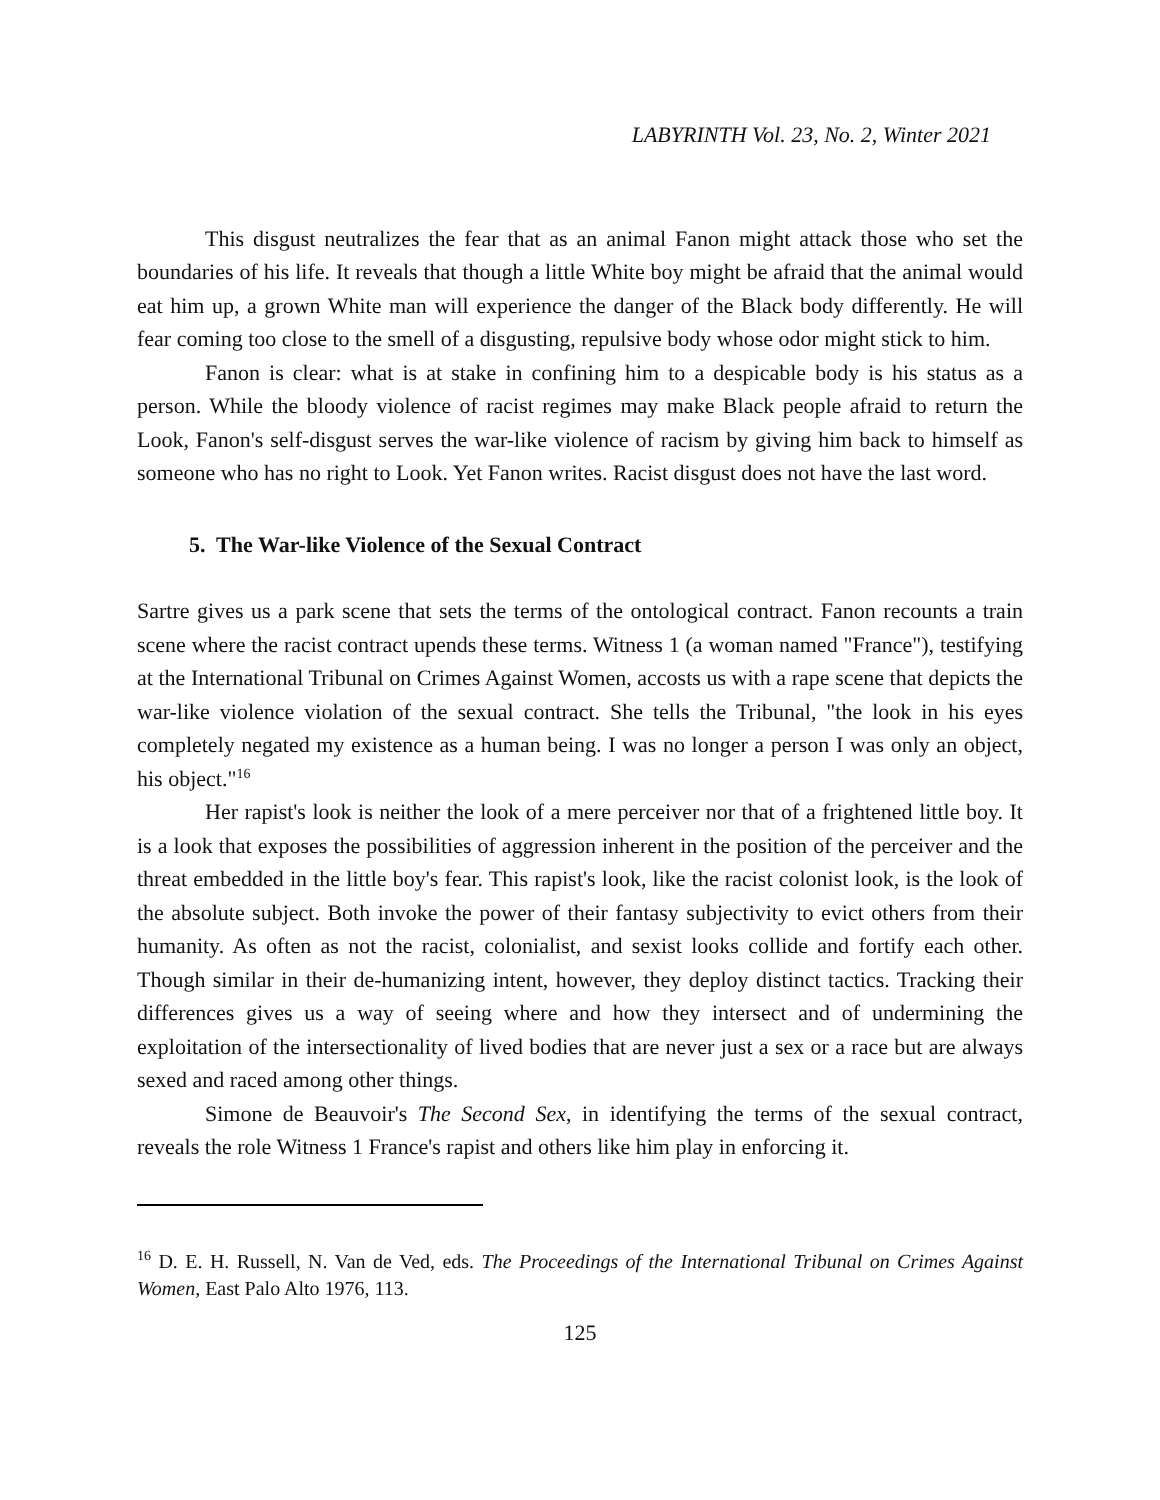LABYRINTH Vol. 23, No. 2, Winter 2021
This disgust neutralizes the fear that as an animal Fanon might attack those who set the boundaries of his life. It reveals that though a little White boy might be afraid that the animal would eat him up, a grown White man will experience the danger of the Black body differently. He will fear coming too close to the smell of a disgusting, repulsive body whose odor might stick to him.
Fanon is clear: what is at stake in confining him to a despicable body is his status as a person. While the bloody violence of racist regimes may make Black people afraid to return the Look, Fanon's self-disgust serves the war-like violence of racism by giving him back to himself as someone who has no right to Look. Yet Fanon writes. Racist disgust does not have the last word.
5. The War-like Violence of the Sexual Contract
Sartre gives us a park scene that sets the terms of the ontological contract. Fanon recounts a train scene where the racist contract upends these terms. Witness 1 (a woman named "France"), testifying at the International Tribunal on Crimes Against Women, accosts us with a rape scene that depicts the war-like violence violation of the sexual contract. She tells the Tribunal, "the look in his eyes completely negated my existence as a human being. I was no longer a person I was only an object, his object."<sup>16</sup>
Her rapist's look is neither the look of a mere perceiver nor that of a frightened little boy. It is a look that exposes the possibilities of aggression inherent in the position of the perceiver and the threat embedded in the little boy's fear. This rapist's look, like the racist colonist look, is the look of the absolute subject. Both invoke the power of their fantasy subjectivity to evict others from their humanity. As often as not the racist, colonialist, and sexist looks collide and fortify each other. Though similar in their de-humanizing intent, however, they deploy distinct tactics. Tracking their differences gives us a way of seeing where and how they intersect and of undermining the exploitation of the intersectionality of lived bodies that are never just a sex or a race but are always sexed and raced among other things.
Simone de Beauvoir's The Second Sex, in identifying the terms of the sexual contract, reveals the role Witness 1 France's rapist and others like him play in enforcing it.
<sup>16</sup> D. E. H. Russell, N. Van de Ved, eds. The Proceedings of the International Tribunal on Crimes Against Women, East Palo Alto 1976, 113.
125